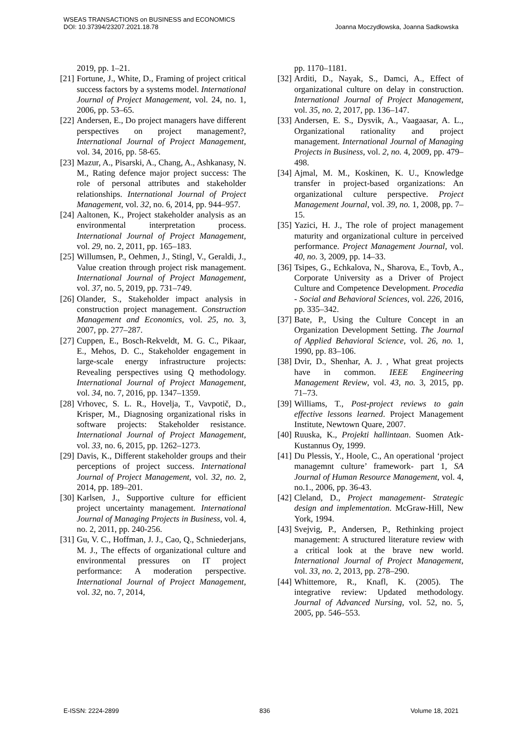WSEAS TRANSACTIONS on BUSINESS and ECONOMICS
DOI: 10.37394/23207.2021.18.78
Joanna Moczydłowska, Joanna Sadkowska
2019, pp. 1–21.
[21] Fortune, J., White, D., Framing of project critical success factors by a systems model. International Journal of Project Management, vol. 24, no. 1, 2006, pp. 53–65.
[22] Andersen, E., Do project managers have different perspectives on project management?, International Journal of Project Management, vol. 34, 2016, pp. 58-65.
[23] Mazur, A., Pisarski, A., Chang, A., Ashkanasy, N. M., Rating defence major project success: The role of personal attributes and stakeholder relationships. International Journal of Project Management, vol. 32, no. 6, 2014, pp. 944–957.
[24] Aaltonen, K., Project stakeholder analysis as an environmental interpretation process. International Journal of Project Management, vol. 29, no. 2, 2011, pp. 165–183.
[25] Willumsen, P., Oehmen, J., Stingl, V., Geraldi, J., Value creation through project risk management. International Journal of Project Management, vol. 37, no. 5, 2019, pp. 731–749.
[26] Olander, S., Stakeholder impact analysis in construction project management. Construction Management and Economics, vol. 25, no. 3, 2007, pp. 277–287.
[27] Cuppen, E., Bosch-Rekveldt, M. G. C., Pikaar, E., Mehos, D. C., Stakeholder engagement in large-scale energy infrastructure projects: Revealing perspectives using Q methodology. International Journal of Project Management, vol. 34, no. 7, 2016, pp. 1347–1359.
[28] Vrhovec, S. L. R., Hovelja, T., Vavpotič, D., Krisper, M., Diagnosing organizational risks in software projects: Stakeholder resistance. International Journal of Project Management, vol. 33, no. 6, 2015, pp. 1262–1273.
[29] Davis, K., Different stakeholder groups and their perceptions of project success. International Journal of Project Management, vol. 32, no. 2, 2014, pp. 189–201.
[30] Karlsen, J., Supportive culture for efficient project uncertainty management. International Journal of Managing Projects in Business, vol. 4, no. 2, 2011, pp. 240-256.
[31] Gu, V. C., Hoffman, J. J., Cao, Q., Schniederjans, M. J., The effects of organizational culture and environmental pressures on IT project performance: A moderation perspective. International Journal of Project Management, vol. 32, no. 7, 2014,
pp. 1170–1181.
[32] Arditi, D., Nayak, S., Damci, A., Effect of organizational culture on delay in construction. International Journal of Project Management, vol. 35, no. 2, 2017, pp. 136–147.
[33] Andersen, E. S., Dysvik, A., Vaagaasar, A. L., Organizational rationality and project management. International Journal of Managing Projects in Business, vol. 2, no. 4, 2009, pp. 479–498.
[34] Ajmal, M. M., Koskinen, K. U., Knowledge transfer in project-based organizations: An organizational culture perspective. Project Management Journal, vol. 39, no. 1, 2008, pp. 7–15.
[35] Yazici, H. J., The role of project management maturity and organizational culture in perceived performance. Project Management Journal, vol. 40, no. 3, 2009, pp. 14–33.
[36] Tsipes, G., Echkalova, N., Sharova, E., Tovb, A., Corporate University as a Driver of Project Culture and Competence Development. Procedia - Social and Behavioral Sciences, vol. 226, 2016, pp. 335–342.
[37] Bate, P., Using the Culture Concept in an Organization Development Setting. The Journal of Applied Behavioral Science, vol. 26, no. 1, 1990, pp. 83–106.
[38] Dvir, D., Shenhar, A. J. , What great projects have in common. IEEE Engineering Management Review, vol. 43, no. 3, 2015, pp. 71–73.
[39] Williams, T., Post-project reviews to gain effective lessons learned. Project Management Institute, Newtown Quare, 2007.
[40] Ruuska, K., Projekti hallintaan. Suomen Atk- Kustannus Oy, 1999.
[41] Du Plessis, Y., Hoole, C., An operational ‘project managemnt culture’ framework- part 1, SA Journal of Human Resource Management, vol. 4, no.1., 2006, pp. 36-43.
[42] Cleland, D., Project management- Strategic design and implementation. McGraw-Hill, New York, 1994.
[43] Svejvig, P., Andersen, P., Rethinking project management: A structured literature review with a critical look at the brave new world. International Journal of Project Management, vol. 33, no. 2, 2013, pp. 278–290.
[44] Whittemore, R., Knafl, K. (2005). The integrative review: Updated methodology. Journal of Advanced Nursing, vol. 52, no. 5, 2005, pp. 546–553.
E-ISSN: 2224-2899 836 Volume 18, 2021